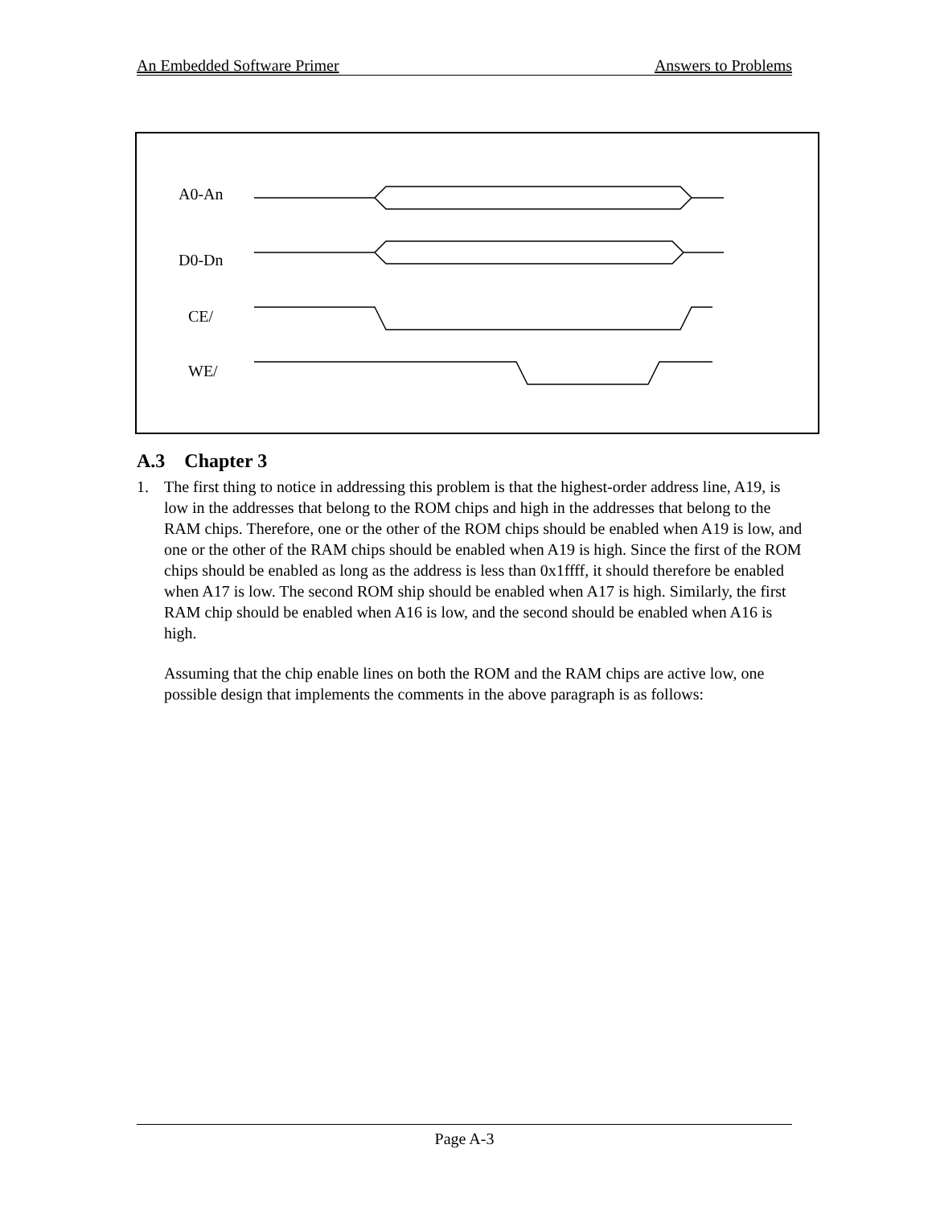An Embedded Software Primer Answers to Problems
A0-An
D0-Dn
CE/
WE/
A.3 Chapter 3
1. The first thing to notice in addressing this problem is that the highest-order address line, A19, is low in the addresses that belong to the ROM chips and high in the addresses that belong to the RAM chips. Therefore, one or the other of the ROM chips should be enabled when A19 is low, and one or the other of the RAM chips should be enabled when A19 is high. Since the first of the ROM chips should be enabled as long as the address is less than 0x1ffff, it should therefore be enabled when A17 is low. The second ROM ship should be enabled when A17 is high. Similarly, the first RAM chip should be enabled when A16 is low, and the second should be enabled when A16 is high.
Assuming that the chip enable lines on both the ROM and the RAM chips are active low, one possible design that implements the comments in the above paragraph is as follows:
Page A-3